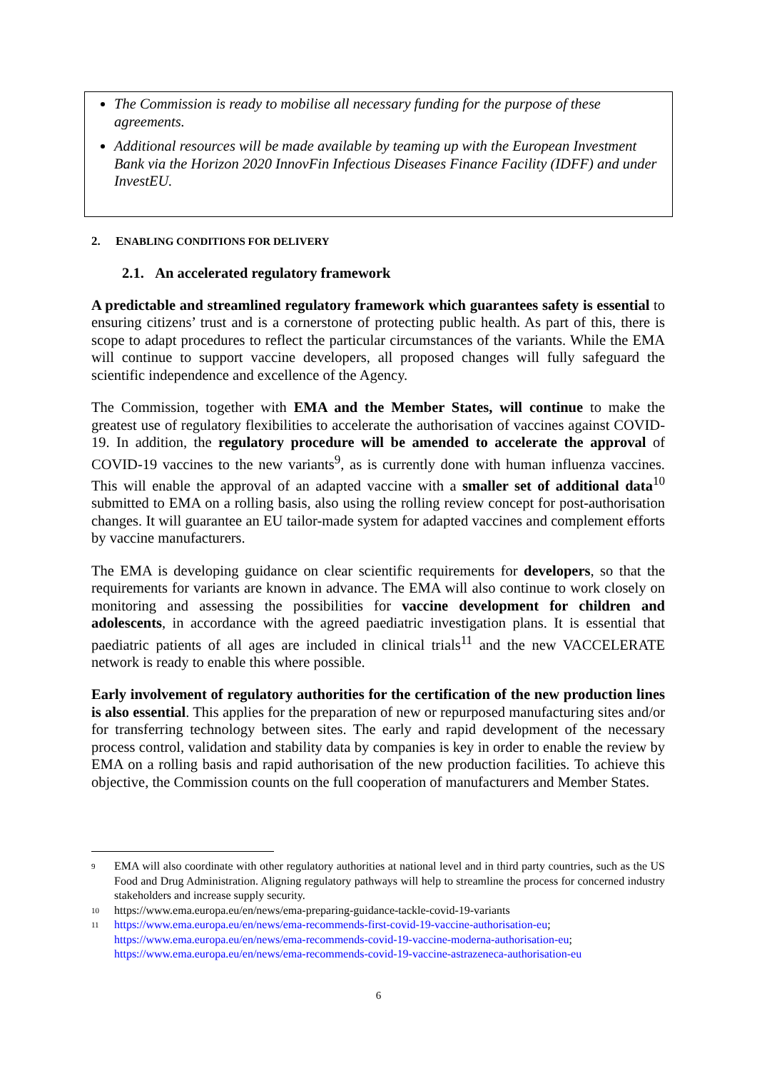The Commission is ready to mobilise all necessary funding for the purpose of these agreements.
Additional resources will be made available by teaming up with the European Investment Bank via the Horizon 2020 InnovFin Infectious Diseases Finance Facility (IDFF) and under InvestEU.
2. ENABLING CONDITIONS FOR DELIVERY
2.1. An accelerated regulatory framework
A predictable and streamlined regulatory framework which guarantees safety is essential to ensuring citizens’ trust and is a cornerstone of protecting public health. As part of this, there is scope to adapt procedures to reflect the particular circumstances of the variants. While the EMA will continue to support vaccine developers, all proposed changes will fully safeguard the scientific independence and excellence of the Agency.
The Commission, together with EMA and the Member States, will continue to make the greatest use of regulatory flexibilities to accelerate the authorisation of vaccines against COVID-19. In addition, the regulatory procedure will be amended to accelerate the approval of COVID-19 vaccines to the new variants<sup>9</sup>, as is currently done with human influenza vaccines. This will enable the approval of an adapted vaccine with a smaller set of additional data<sup>10</sup> submitted to EMA on a rolling basis, also using the rolling review concept for post-authorisation changes. It will guarantee an EU tailor-made system for adapted vaccines and complement efforts by vaccine manufacturers.
The EMA is developing guidance on clear scientific requirements for developers, so that the requirements for variants are known in advance. The EMA will also continue to work closely on monitoring and assessing the possibilities for vaccine development for children and adolescents, in accordance with the agreed paediatric investigation plans. It is essential that paediatric patients of all ages are included in clinical trials<sup>11</sup> and the new VACCELERATE network is ready to enable this where possible.
Early involvement of regulatory authorities for the certification of the new production lines is also essential. This applies for the preparation of new or repurposed manufacturing sites and/or for transferring technology between sites. The early and rapid development of the necessary process control, validation and stability data by companies is key in order to enable the review by EMA on a rolling basis and rapid authorisation of the new production facilities. To achieve this objective, the Commission counts on the full cooperation of manufacturers and Member States.
9
EMA will also coordinate with other regulatory authorities at national level and in third party countries, such as the US Food and Drug Administration. Aligning regulatory pathways will help to streamline the process for concerned industry stakeholders and increase supply security.
10
https://www.ema.europa.eu/en/news/ema-preparing-guidance-tackle-covid-19-variants
11
https://www.ema.europa.eu/en/news/ema-recommends-first-covid-19-vaccine-authorisation-eu;
https://www.ema.europa.eu/en/news/ema-recommends-covid-19-vaccine-moderna-authorisation-eu;
https://www.ema.europa.eu/en/news/ema-recommends-covid-19-vaccine-astrazeneca-authorisation-eu
6